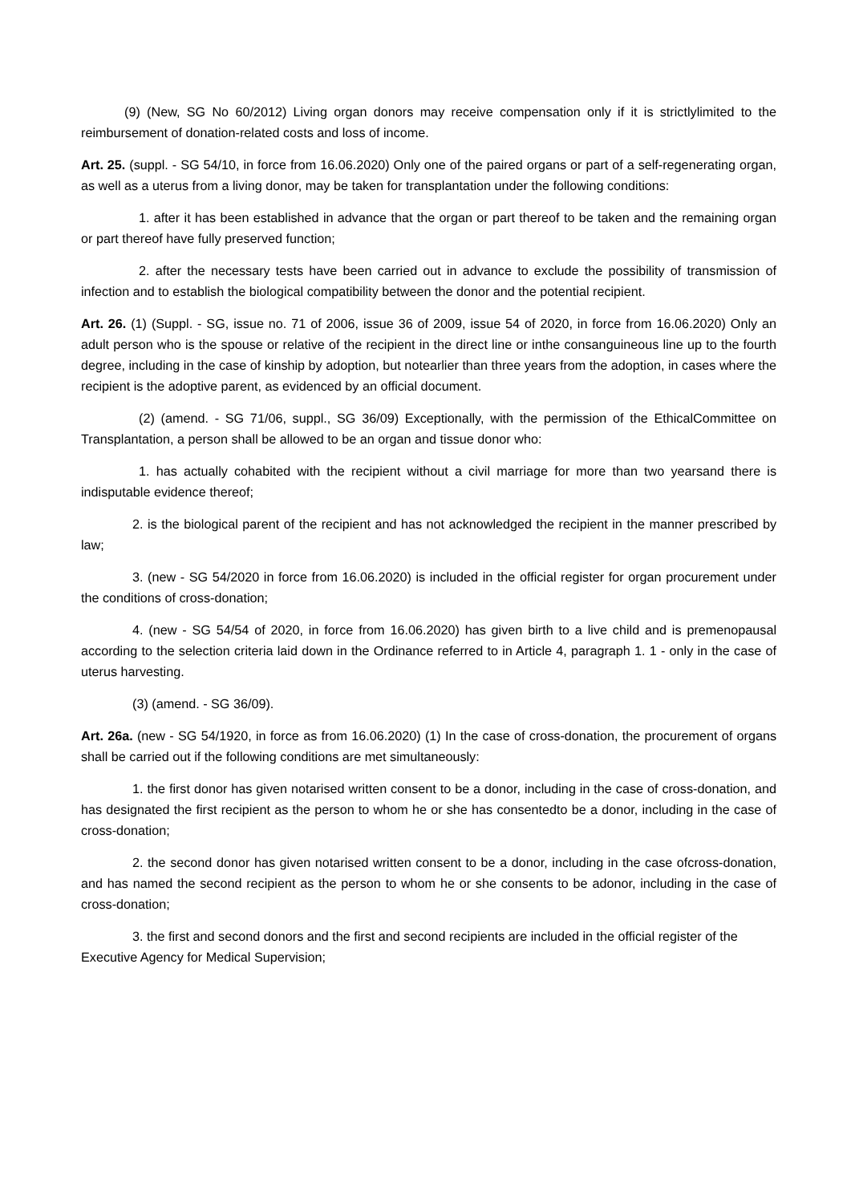(9) (New, SG No 60/2012) Living organ donors may receive compensation only if it is strictlylimited to the reimbursement of donation-related costs and loss of income.
Art. 25. (suppl. - SG 54/10, in force from 16.06.2020) Only one of the paired organs or part of a self-regenerating organ, as well as a uterus from a living donor, may be taken for transplantation under the following conditions:
1. after it has been established in advance that the organ or part thereof to be taken and the remaining organ or part thereof have fully preserved function;
2. after the necessary tests have been carried out in advance to exclude the possibility of transmission of infection and to establish the biological compatibility between the donor and the potential recipient.
Art. 26. (1) (Suppl. - SG, issue no. 71 of 2006, issue 36 of 2009, issue 54 of 2020, in force from 16.06.2020) Only an adult person who is the spouse or relative of the recipient in the direct line or inthe consanguineous line up to the fourth degree, including in the case of kinship by adoption, but notearlier than three years from the adoption, in cases where the recipient is the adoptive parent, as evidenced by an official document.
(2) (amend. - SG 71/06, suppl., SG 36/09) Exceptionally, with the permission of the EthicalCommittee on Transplantation, a person shall be allowed to be an organ and tissue donor who:
1. has actually cohabited with the recipient without a civil marriage for more than two yearsand there is indisputable evidence thereof;
2. is the biological parent of the recipient and has not acknowledged the recipient in the manner prescribed by law;
3. (new - SG 54/2020 in force from 16.06.2020) is included in the official register for organ procurement under the conditions of cross-donation;
4. (new - SG 54/54 of 2020, in force from 16.06.2020) has given birth to a live child and is premenopausal according to the selection criteria laid down in the Ordinance referred to in Article 4, paragraph 1. 1 - only in the case of uterus harvesting.
(3) (amend. - SG 36/09).
Art. 26a. (new - SG 54/1920, in force as from 16.06.2020) (1) In the case of cross-donation, the procurement of organs shall be carried out if the following conditions are met simultaneously:
1. the first donor has given notarised written consent to be a donor, including in the case of cross-donation, and has designated the first recipient as the person to whom he or she has consentedto be a donor, including in the case of cross-donation;
2. the second donor has given notarised written consent to be a donor, including in the case ofcross-donation, and has named the second recipient as the person to whom he or she consents to be adonor, including in the case of cross-donation;
3. the first and second donors and the first and second recipients are included in the official register of the Executive Agency for Medical Supervision;